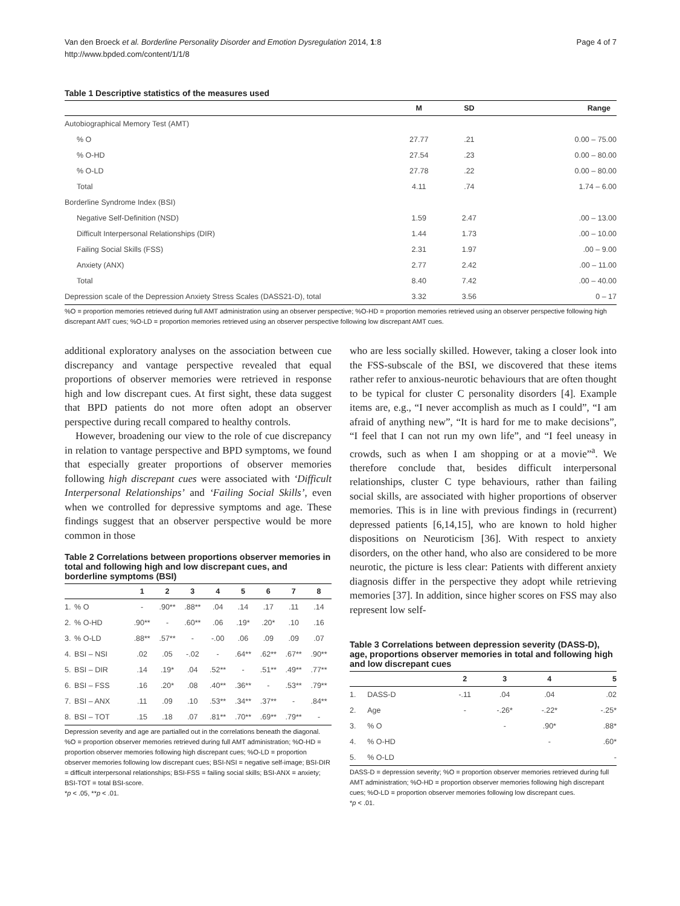Van den Broeck et al. Borderline Personality Disorder and Emotion Dysregulation 2014, 1:8
http://www.bpded.com/content/1/1/8
Page 4 of 7
Table 1 Descriptive statistics of the measures used
| | M | SD | Range |
| --- | --- | --- | --- |
| Autobiographical Memory Test (AMT) | | | |
| % O | 27.77 | .21 | 0.00 – 75.00 |
| % O-HD | 27.54 | .23 | 0.00 – 80.00 |
| % O-LD | 27.78 | .22 | 0.00 – 80.00 |
| Total | 4.11 | .74 | 1.74 – 6.00 |
| Borderline Syndrome Index (BSI) | | | |
| Negative Self-Definition (NSD) | 1.59 | 2.47 | .00 – 13.00 |
| Difficult Interpersonal Relationships (DIR) | 1.44 | 1.73 | .00 – 10.00 |
| Failing Social Skills (FSS) | 2.31 | 1.97 | .00 – 9.00 |
| Anxiety (ANX) | 2.77 | 2.42 | .00 – 11.00 |
| Total | 8.40 | 7.42 | .00 – 40.00 |
| Depression scale of the Depression Anxiety Stress Scales (DASS21-D), total | 3.32 | 3.56 | 0 – 17 |
%O = proportion memories retrieved during full AMT administration using an observer perspective; %O-HD = proportion memories retrieved using an observer perspective following high discrepant AMT cues; %O-LD = proportion memories retrieved using an observer perspective following low discrepant AMT cues.
additional exploratory analyses on the association between cue discrepancy and vantage perspective revealed that equal proportions of observer memories were retrieved in response high and low discrepant cues. At first sight, these data suggest that BPD patients do not more often adopt an observer perspective during recall compared to healthy controls.
However, broadening our view to the role of cue discrepancy in relation to vantage perspective and BPD symptoms, we found that especially greater proportions of observer memories following high discrepant cues were associated with ‘Difficult Interpersonal Relationships’ and ‘Failing Social Skills’, even when we controlled for depressive symptoms and age. These findings suggest that an observer perspective would be more common in those
Table 2 Correlations between proportions observer memories in total and following high and low discrepant cues, and borderline symptoms (BSI)
| | | 1 | 2 | 3 | 4 | 5 | 6 | 7 | 8 |
| --- | --- | --- | --- | --- | --- | --- | --- | --- | --- |
| 1. | % O | - | .90** | .88** | .04 | .14 | .17 | .11 | .14 |
| 2. | % O-HD | .90** | - | .60** | .06 | .19* | .20* | .10 | .16 |
| 3. | % O-LD | .88** | .57** | - | -.00 | .06 | .09 | .09 | .07 |
| 4. | BSI – NSI | .02 | .05 | -.02 | - | .64** | .62** | .67** | .90** |
| 5. | BSI – DIR | .14 | .19* | .04 | .52** | - | .51** | .49** | .77** |
| 6. | BSI – FSS | .16 | .20* | .08 | .40** | .36** | - | .53** | .79** |
| 7. | BSI – ANX | .11 | .09 | .10 | .53** | .34** | .37** | - | .84** |
| 8. | BSI – TOT | .15 | .18 | .07 | .81** | .70** | .69** | .79** | - |
Depression severity and age are partialled out in the correlations beneath the diagonal.
%O = proportion observer memories retrieved during full AMT administration; %O-HD = proportion observer memories following high discrepant cues; %O-LD = proportion observer memories following low discrepant cues; BSI-NSI = negative self-image; BSI-DIR = difficult interpersonal relationships; BSI-FSS = failing social skills; BSI-ANX = anxiety; BSI-TOT = total BSI-score.
*p < .05, **p < .01.
who are less socially skilled. However, taking a closer look into the FSS-subscale of the BSI, we discovered that these items rather refer to anxious-neurotic behaviours that are often thought to be typical for cluster C personality disorders [4]. Example items are, e.g., “I never accomplish as much as I could”, “I am afraid of anything new”, “It is hard for me to make decisions”, “I feel that I can not run my own life”, and “I feel uneasy in crowds, such as when I am shopping or at a movie”<sup>a</sup>. We therefore conclude that, besides difficult interpersonal relationships, cluster C type behaviours, rather than failing social skills, are associated with higher proportions of observer memories. This is in line with previous findings in (recurrent) depressed patients [6,14,15], who are known to hold higher dispositions on Neuroticism [36]. With respect to anxiety disorders, on the other hand, who also are considered to be more neurotic, the picture is less clear: Patients with different anxiety diagnosis differ in the perspective they adopt while retrieving memories [37]. In addition, since higher scores on FSS may also represent low self-
Table 3 Correlations between depression severity (DASS-D), age, proportions observer memories in total and following high and low discrepant cues
| | | 2 | 3 | 4 | 5 |
| --- | --- | --- | --- | --- | --- |
| 1. | DASS-D | -.11 | .04 | .04 | .02 |
| 2. | Age | - | -.26* | -.22* | -.25* |
| 3. | % O | | - | .90* | .88* |
| 4. | % O-HD | | | - | .60* |
| 5. | % O-LD | | | | - |
DASS-D = depression severity; %O = proportion observer memories retrieved during full AMT administration; %O-HD = proportion observer memories following high discrepant cues; %O-LD = proportion observer memories following low discrepant cues.
*p < .01.